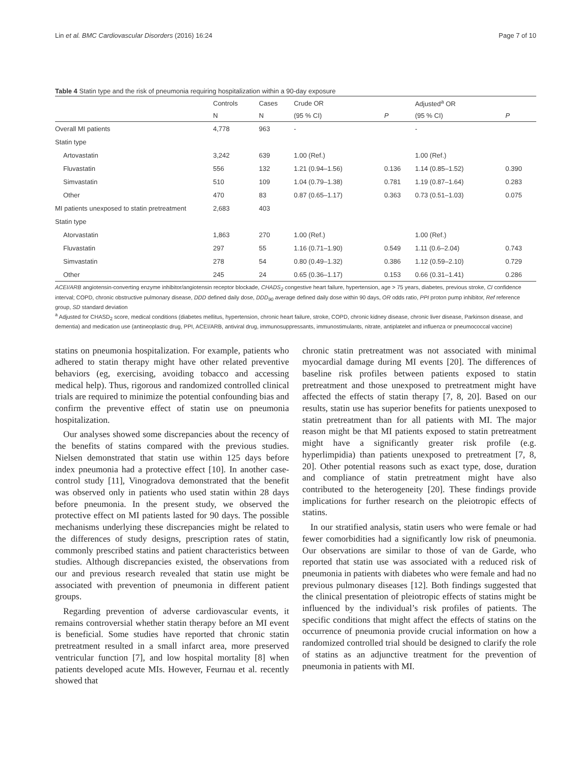Lin et al. BMC Cardiovascular Disorders (2016) 16:24 Page 7 of 10
Table 4 Statin type and the risk of pneumonia requiring hospitalization within a 90-day exposure
| | Controls | Cases | Crude OR | | Adjusted<sup>a</sup> OR | |
| --- | --- | --- | --- | --- | --- | --- |
| | N | N | (95 % CI) | P | (95 % CI) | P |
| Overall MI patients | 4,778 | 963 | - | | - | |
| Statin type | | | | | | |
| Artovastatin | 3,242 | 639 | 1.00 (Ref.) | | 1.00 (Ref.) | |
| Fluvastatin | 556 | 132 | 1.21 (0.94–1.56) | 0.136 | 1.14 (0.85–1.52) | 0.390 |
| Simvastatin | 510 | 109 | 1.04 (0.79–1.38) | 0.781 | 1.19 (0.87–1.64) | 0.283 |
| Other | 470 | 83 | 0.87 (0.65–1.17) | 0.363 | 0.73 (0.51–1.03) | 0.075 |
| MI patients unexposed to statin pretreatment | 2,683 | 403 | | | | |
| Statin type | | | | | | |
| Atorvastatin | 1,863 | 270 | 1.00 (Ref.) | | 1.00 (Ref.) | |
| Fluvastatin | 297 | 55 | 1.16 (0.71–1.90) | 0.549 | 1.11 (0.6–2.04) | 0.743 |
| Simvastatin | 278 | 54 | 0.80 (0.49–1.32) | 0.386 | 1.12 (0.59–2.10) | 0.729 |
| Other | 245 | 24 | 0.65 (0.36–1.17) | 0.153 | 0.66 (0.31–1.41) | 0.286 |
ACEI/ARB angiotensin-converting enzyme inhibitor/angiotensin receptor blockade, CHADS<sub>2</sub> congestive heart failure, hypertension, age > 75 years, diabetes, previous stroke, CI confidence interval; COPD, chronic obstructive pulmonary disease, DDD defined daily dose, DDD<sub>90</sub> average defined daily dose within 90 days, OR odds ratio, PPI proton pump inhibitor, Ref reference group, SD standard deviation
<sup>a</sup> Adjusted for CHASD<sub>2</sub> score, medical conditions (diabetes mellitus, hypertension, chronic heart failure, stroke, COPD, chronic kidney disease, chronic liver disease, Parkinson disease, and dementia) and medication use (antineoplastic drug, PPI, ACEI/ARB, antiviral drug, immunosuppressants, immunostimulants, nitrate, antiplatelet and influenza or pneumococcal vaccine)
statins on pneumonia hospitalization. For example, patients who adhered to statin therapy might have other related preventive behaviors (eg, exercising, avoiding tobacco and accessing medical help). Thus, rigorous and randomized controlled clinical trials are required to minimize the potential confounding bias and confirm the preventive effect of statin use on pneumonia hospitalization.
Our analyses showed some discrepancies about the recency of the benefits of statins compared with the previous studies. Nielsen demonstrated that statin use within 125 days before index pneumonia had a protective effect [10]. In another case-control study [11], Vinogradova demonstrated that the benefit was observed only in patients who used statin within 28 days before pneumonia. In the present study, we observed the protective effect on MI patients lasted for 90 days. The possible mechanisms underlying these discrepancies might be related to the differences of study designs, prescription rates of statin, commonly prescribed statins and patient characteristics between studies. Although discrepancies existed, the observations from our and previous research revealed that statin use might be associated with prevention of pneumonia in different patient groups.
Regarding prevention of adverse cardiovascular events, it remains controversial whether statin therapy before an MI event is beneficial. Some studies have reported that chronic statin pretreatment resulted in a small infarct area, more preserved ventricular function [7], and low hospital mortality [8] when patients developed acute MIs. However, Feurnau et al. recently showed that
chronic statin pretreatment was not associated with minimal myocardial damage during MI events [20]. The differences of baseline risk profiles between patients exposed to statin pretreatment and those unexposed to pretreatment might have affected the effects of statin therapy [7, 8, 20]. Based on our results, statin use has superior benefits for patients unexposed to statin pretreatment than for all patients with MI. The major reason might be that MI patients exposed to statin pretreatment might have a significantly greater risk profile (e.g. hyperlimpidia) than patients unexposed to pretreatment [7, 8, 20]. Other potential reasons such as exact type, dose, duration and compliance of statin pretreatment might have also contributed to the heterogeneity [20]. These findings provide implications for further research on the pleiotropic effects of statins.
In our stratified analysis, statin users who were female or had fewer comorbidities had a significantly low risk of pneumonia. Our observations are similar to those of van de Garde, who reported that statin use was associated with a reduced risk of pneumonia in patients with diabetes who were female and had no previous pulmonary diseases [12]. Both findings suggested that the clinical presentation of pleiotropic effects of statins might be influenced by the individual’s risk profiles of patients. The specific conditions that might affect the effects of statins on the occurrence of pneumonia provide crucial information on how a randomized controlled trial should be designed to clarify the role of statins as an adjunctive treatment for the prevention of pneumonia in patients with MI.